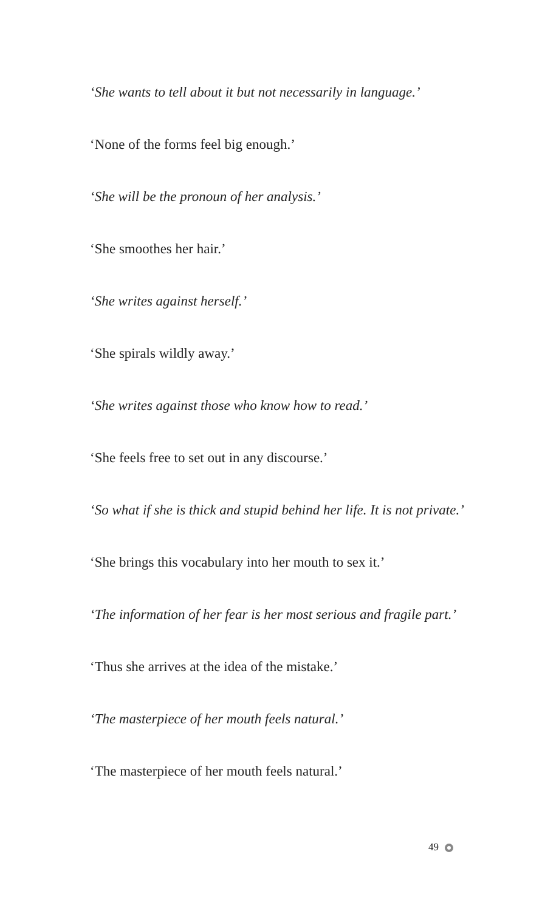‘She wants to tell about it but not necessarily in language.’
‘None of the forms feel big enough.’
‘She will be the pronoun of her analysis.’
‘She smoothes her hair.’
‘She writes against herself.’
‘She spirals wildly away.’
‘She writes against those who know how to read.’
‘She feels free to set out in any discourse.’
‘So what if she is thick and stupid behind her life. It is not private.’
‘She brings this vocabulary into her mouth to sex it.’
‘The information of her fear is her most serious and fragile part.’
‘Thus she arrives at the idea of the mistake.’
‘The masterpiece of her mouth feels natural.’
‘The masterpiece of her mouth feels natural.’
49